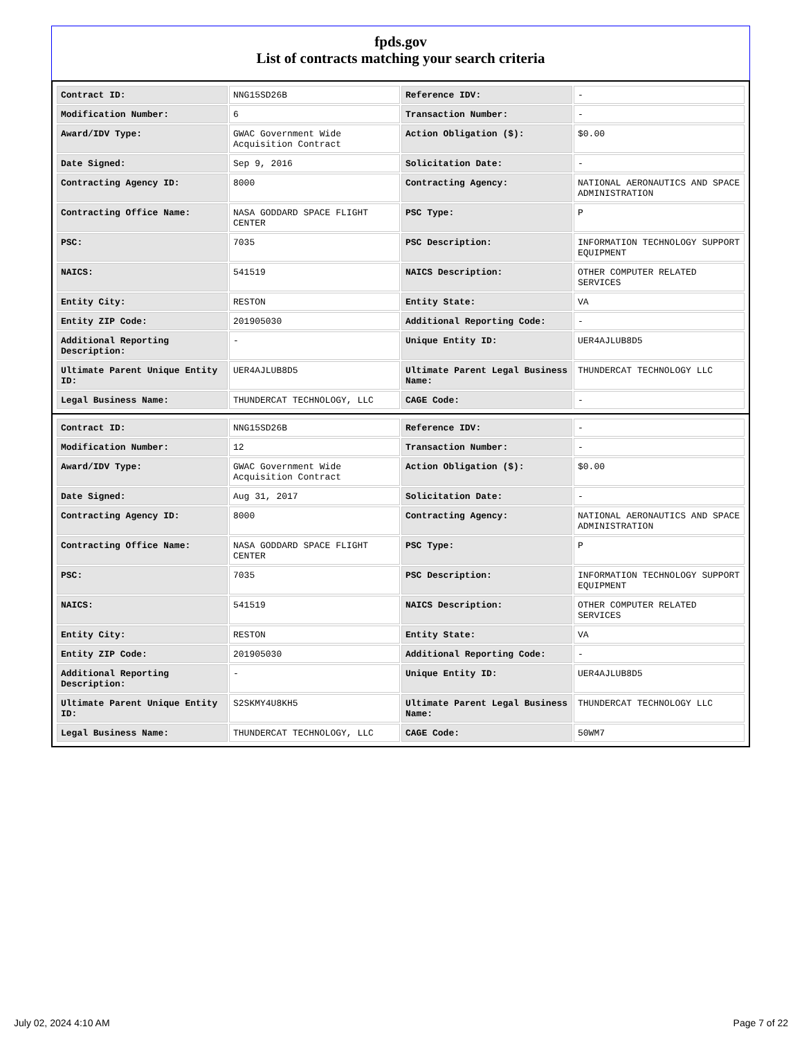fpds.gov
List of contracts matching your search criteria
| Contract ID: | NNG15SD26B | Reference IDV: | - |
| Modification Number: | 6 | Transaction Number: | - |
| Award/IDV Type: | GWAC Government Wide Acquisition Contract | Action Obligation ($): | $0.00 |
| Date Signed: | Sep 9, 2016 | Solicitation Date: | - |
| Contracting Agency ID: | 8000 | Contracting Agency: | NATIONAL AERONAUTICS AND SPACE ADMINISTRATION |
| Contracting Office Name: | NASA GODDARD SPACE FLIGHT CENTER | PSC Type: | P |
| PSC: | 7035 | PSC Description: | INFORMATION TECHNOLOGY SUPPORT EQUIPMENT |
| NAICS: | 541519 | NAICS Description: | OTHER COMPUTER RELATED SERVICES |
| Entity City: | RESTON | Entity State: | VA |
| Entity ZIP Code: | 201905030 | Additional Reporting Code: | - |
| Additional Reporting Description: | - | Unique Entity ID: | UER4AJLUB8D5 |
| Ultimate Parent Unique Entity ID: | UER4AJLUB8D5 | Ultimate Parent Legal Business Name: | THUNDERCAT TECHNOLOGY LLC |
| Legal Business Name: | THUNDERCAT TECHNOLOGY, LLC | CAGE Code: | - |
| Contract ID: | NNG15SD26B | Reference IDV: | - |
| Modification Number: | 12 | Transaction Number: | - |
| Award/IDV Type: | GWAC Government Wide Acquisition Contract | Action Obligation ($): | $0.00 |
| Date Signed: | Aug 31, 2017 | Solicitation Date: | - |
| Contracting Agency ID: | 8000 | Contracting Agency: | NATIONAL AERONAUTICS AND SPACE ADMINISTRATION |
| Contracting Office Name: | NASA GODDARD SPACE FLIGHT CENTER | PSC Type: | P |
| PSC: | 7035 | PSC Description: | INFORMATION TECHNOLOGY SUPPORT EQUIPMENT |
| NAICS: | 541519 | NAICS Description: | OTHER COMPUTER RELATED SERVICES |
| Entity City: | RESTON | Entity State: | VA |
| Entity ZIP Code: | 201905030 | Additional Reporting Code: | - |
| Additional Reporting Description: | - | Unique Entity ID: | UER4AJLUB8D5 |
| Ultimate Parent Unique Entity ID: | S2SKMY4U8KH5 | Ultimate Parent Legal Business Name: | THUNDERCAT TECHNOLOGY LLC |
| Legal Business Name: | THUNDERCAT TECHNOLOGY, LLC | CAGE Code: | 50WM7 |
July 02, 2024 4:10 AM Page 7 of 22